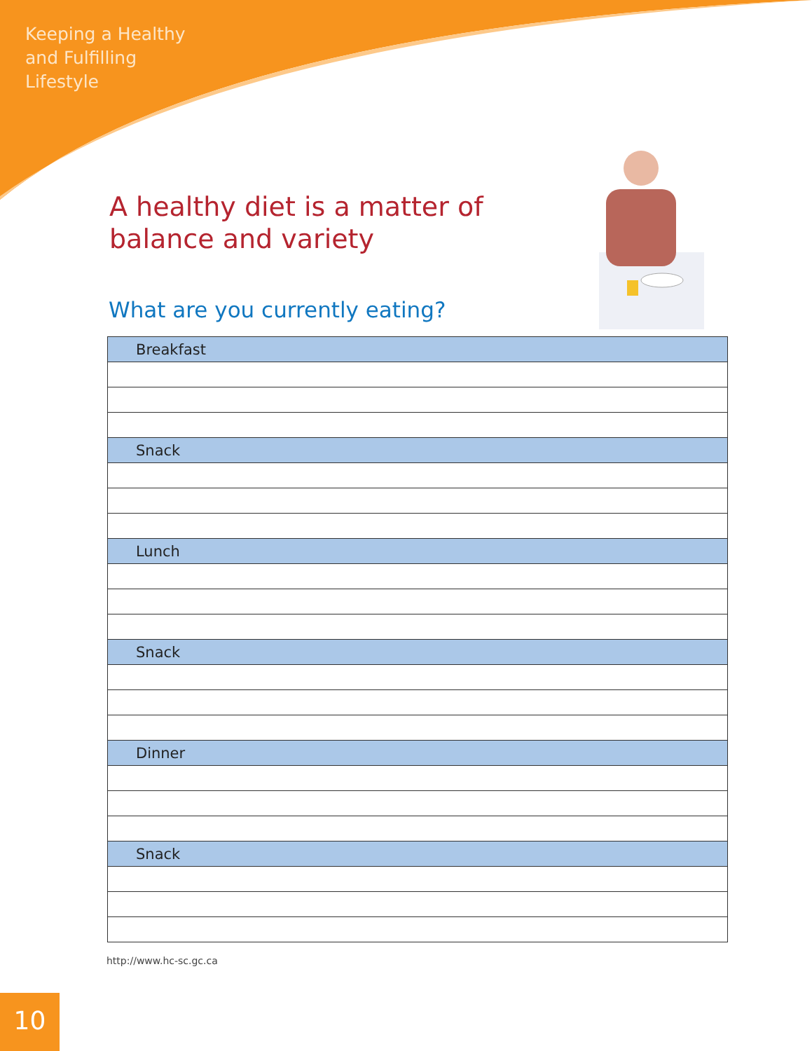Keeping a Healthy
and Fulfilling
Lifestyle
A healthy diet is a matter of balance and variety
What are you currently eating?
| Breakfast |
| --- |
| Snack |
| Lunch |
| Snack |
| Dinner |
| Snack |
http://www.hc-sc.gc.ca
10